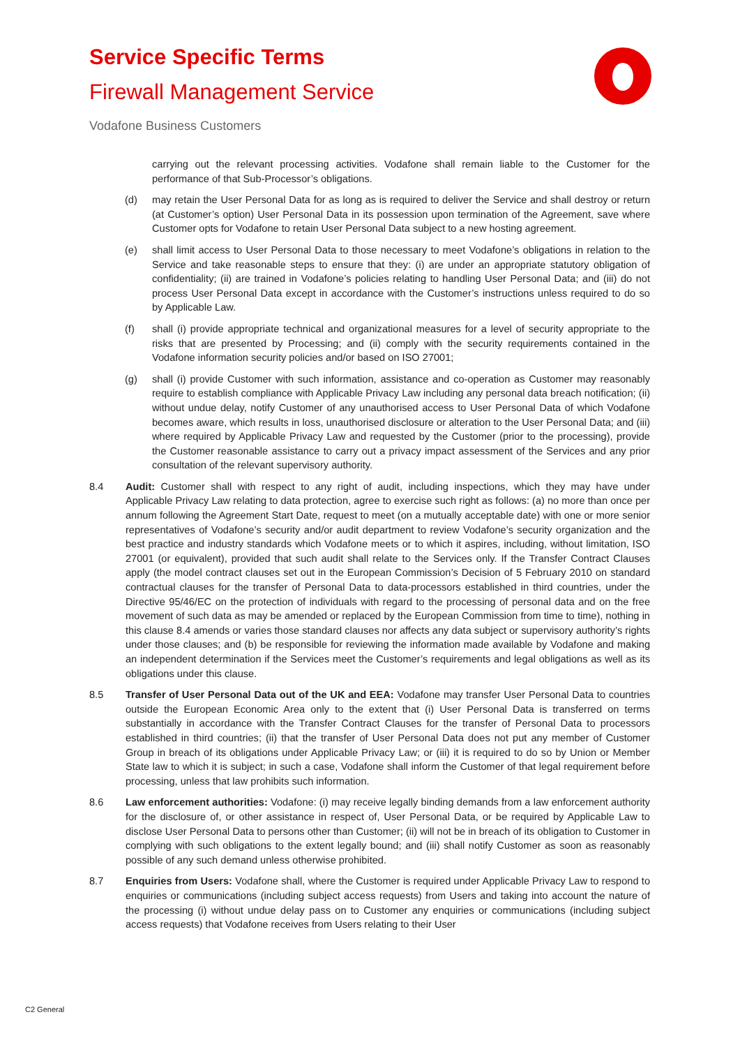Service Specific Terms
Firewall Management Service
Vodafone Business Customers
carrying out the relevant processing activities. Vodafone shall remain liable to the Customer for the performance of that Sub-Processor’s obligations.
(d) may retain the User Personal Data for as long as is required to deliver the Service and shall destroy or return (at Customer’s option) User Personal Data in its possession upon termination of the Agreement, save where Customer opts for Vodafone to retain User Personal Data subject to a new hosting agreement.
(e) shall limit access to User Personal Data to those necessary to meet Vodafone’s obligations in relation to the Service and take reasonable steps to ensure that they: (i) are under an appropriate statutory obligation of confidentiality; (ii) are trained in Vodafone’s policies relating to handling User Personal Data; and (iii) do not process User Personal Data except in accordance with the Customer’s instructions unless required to do so by Applicable Law.
(f) shall (i) provide appropriate technical and organizational measures for a level of security appropriate to the risks that are presented by Processing; and (ii) comply with the security requirements contained in the Vodafone information security policies and/or based on ISO 27001;
(g) shall (i) provide Customer with such information, assistance and co-operation as Customer may reasonably require to establish compliance with Applicable Privacy Law including any personal data breach notification; (ii) without undue delay, notify Customer of any unauthorised access to User Personal Data of which Vodafone becomes aware, which results in loss, unauthorised disclosure or alteration to the User Personal Data; and (iii) where required by Applicable Privacy Law and requested by the Customer (prior to the processing), provide the Customer reasonable assistance to carry out a privacy impact assessment of the Services and any prior consultation of the relevant supervisory authority.
8.4 Audit: Customer shall with respect to any right of audit, including inspections, which they may have under Applicable Privacy Law relating to data protection, agree to exercise such right as follows: (a) no more than once per annum following the Agreement Start Date, request to meet (on a mutually acceptable date) with one or more senior representatives of Vodafone’s security and/or audit department to review Vodafone’s security organization and the best practice and industry standards which Vodafone meets or to which it aspires, including, without limitation, ISO 27001 (or equivalent), provided that such audit shall relate to the Services only. If the Transfer Contract Clauses apply (the model contract clauses set out in the European Commission’s Decision of 5 February 2010 on standard contractual clauses for the transfer of Personal Data to data-processors established in third countries, under the Directive 95/46/EC on the protection of individuals with regard to the processing of personal data and on the free movement of such data as may be amended or replaced by the European Commission from time to time), nothing in this clause 8.4 amends or varies those standard clauses nor affects any data subject or supervisory authority’s rights under those clauses; and (b) be responsible for reviewing the information made available by Vodafone and making an independent determination if the Services meet the Customer’s requirements and legal obligations as well as its obligations under this clause.
8.5 Transfer of User Personal Data out of the UK and EEA: Vodafone may transfer User Personal Data to countries outside the European Economic Area only to the extent that (i) User Personal Data is transferred on terms substantially in accordance with the Transfer Contract Clauses for the transfer of Personal Data to processors established in third countries; (ii) that the transfer of User Personal Data does not put any member of Customer Group in breach of its obligations under Applicable Privacy Law; or (iii) it is required to do so by Union or Member State law to which it is subject; in such a case, Vodafone shall inform the Customer of that legal requirement before processing, unless that law prohibits such information.
8.6 Law enforcement authorities: Vodafone: (i) may receive legally binding demands from a law enforcement authority for the disclosure of, or other assistance in respect of, User Personal Data, or be required by Applicable Law to disclose User Personal Data to persons other than Customer; (ii) will not be in breach of its obligation to Customer in complying with such obligations to the extent legally bound; and (iii) shall notify Customer as soon as reasonably possible of any such demand unless otherwise prohibited.
8.7 Enquiries from Users: Vodafone shall, where the Customer is required under Applicable Privacy Law to respond to enquiries or communications (including subject access requests) from Users and taking into account the nature of the processing (i) without undue delay pass on to Customer any enquiries or communications (including subject access requests) that Vodafone receives from Users relating to their User
C2 General